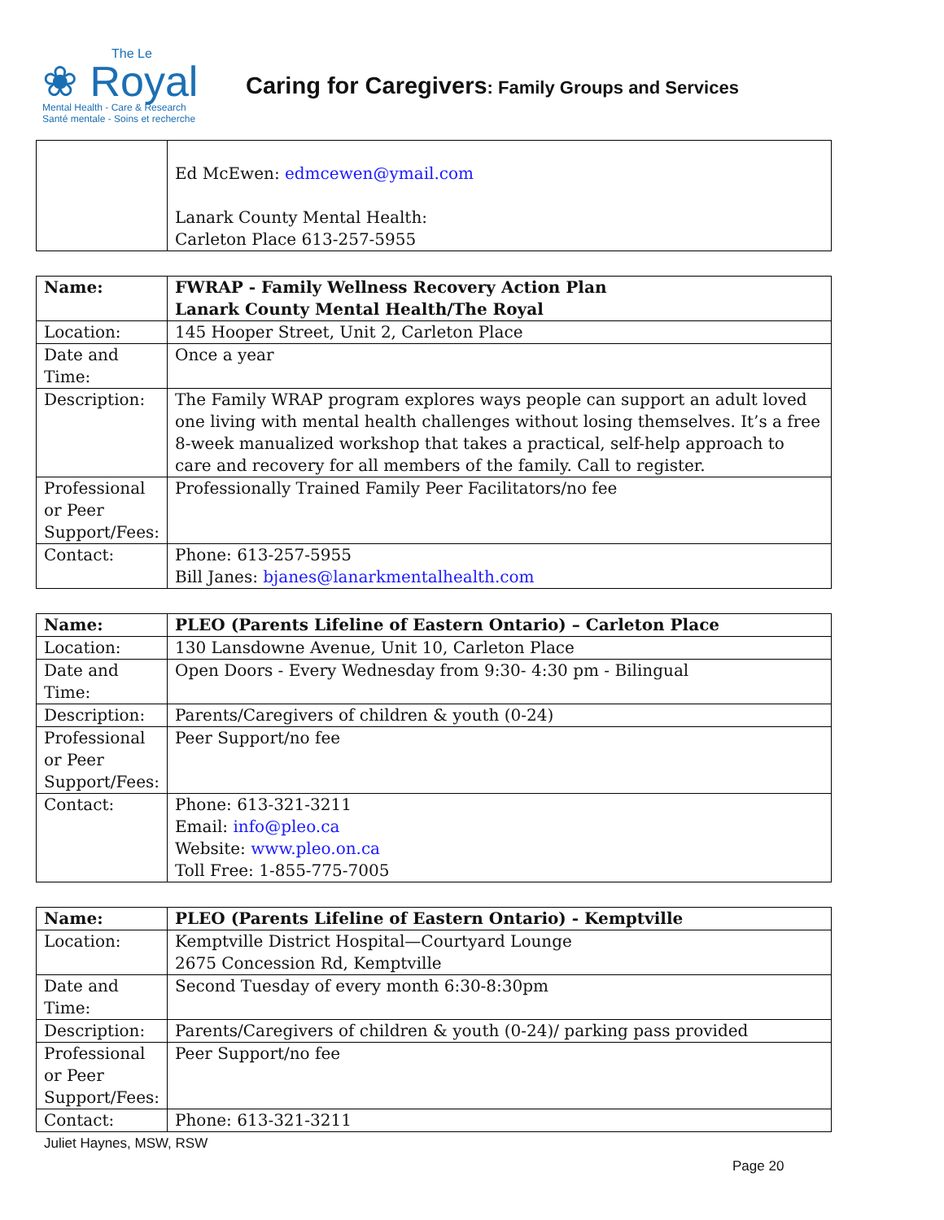The Le
❀ Royal
Mental Health - Care & Research
Santé mentale - Soins et recherche
Caring for Caregivers: Family Groups and Services
| | Ed McEwen: edmcewen@ymail.com Lanark County Mental Health: Carleton Place 613-257-5955 |
| Name: | FWRAP - Family Wellness Recovery Action Plan Lanark County Mental Health/The Royal |
| Location: | 145 Hooper Street, Unit 2, Carleton Place |
| Date and Time: | Once a year |
| Description: | The Family WRAP program explores ways people can support an adult loved one living with mental health challenges without losing themselves. It’s a free 8-week manualized workshop that takes a practical, self-help approach to care and recovery for all members of the family. Call to register. |
| Professional or Peer Support/Fees: | Professionally Trained Family Peer Facilitators/no fee |
| Contact: | Phone: 613-257-5955 Bill Janes: bjanes@lanarkmentalhealth.com |
| Name: | PLEO (Parents Lifeline of Eastern Ontario) – Carleton Place |
| Location: | 130 Lansdowne Avenue, Unit 10, Carleton Place |
| Date and Time: | Open Doors - Every Wednesday from 9:30- 4:30 pm - Bilingual |
| Description: | Parents/Caregivers of children & youth (0-24) |
| Professional or Peer Support/Fees: | Peer Support/no fee |
| Contact: | Phone: 613-321-3211 Email: info@pleo.ca Website: www.pleo.on.ca Toll Free: 1-855-775-7005 |
| Name: | PLEO (Parents Lifeline of Eastern Ontario) - Kemptville |
| Location: | Kemptville District Hospital—Courtyard Lounge 2675 Concession Rd, Kemptville |
| Date and Time: | Second Tuesday of every month 6:30-8:30pm |
| Description: | Parents/Caregivers of children & youth (0-24)/ parking pass provided |
| Professional or Peer Support/Fees: | Peer Support/no fee |
| Contact: | Phone: 613-321-3211 |
Juliet Haynes, MSW, RSW
Page 20